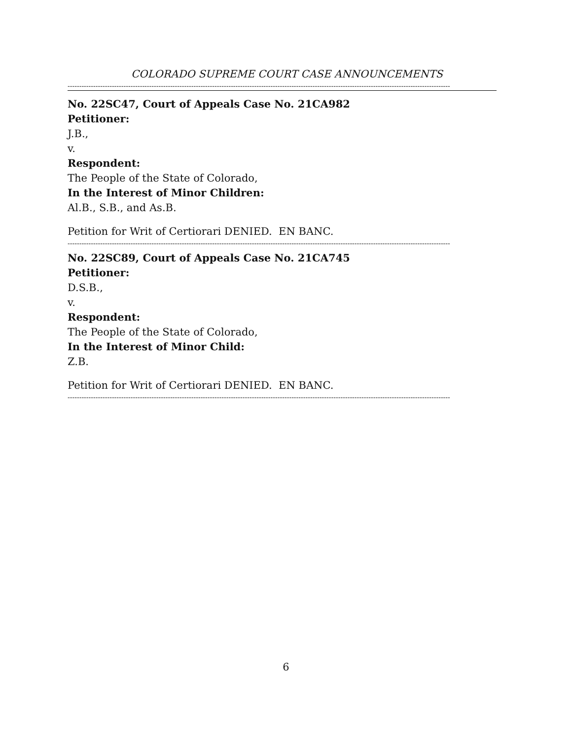COLORADO SUPREME COURT CASE ANNOUNCEMENTS
--------------------------------------------------------------------------------------------------------------------------------------------------------------------
No. 22SC47, Court of Appeals Case No. 21CA982
Petitioner:
J.B.,
v.
Respondent:
The People of the State of Colorado,
In the Interest of Minor Children:
Al.B., S.B., and As.B.
Petition for Writ of Certiorari DENIED. EN BANC.
--------------------------------------------------------------------------------------------------------------------------------------------------------------------
No. 22SC89, Court of Appeals Case No. 21CA745
Petitioner:
D.S.B.,
v.
Respondent:
The People of the State of Colorado,
In the Interest of Minor Child:
Z.B.
Petition for Writ of Certiorari DENIED. EN BANC.
--------------------------------------------------------------------------------------------------------------------------------------------------------------------
6